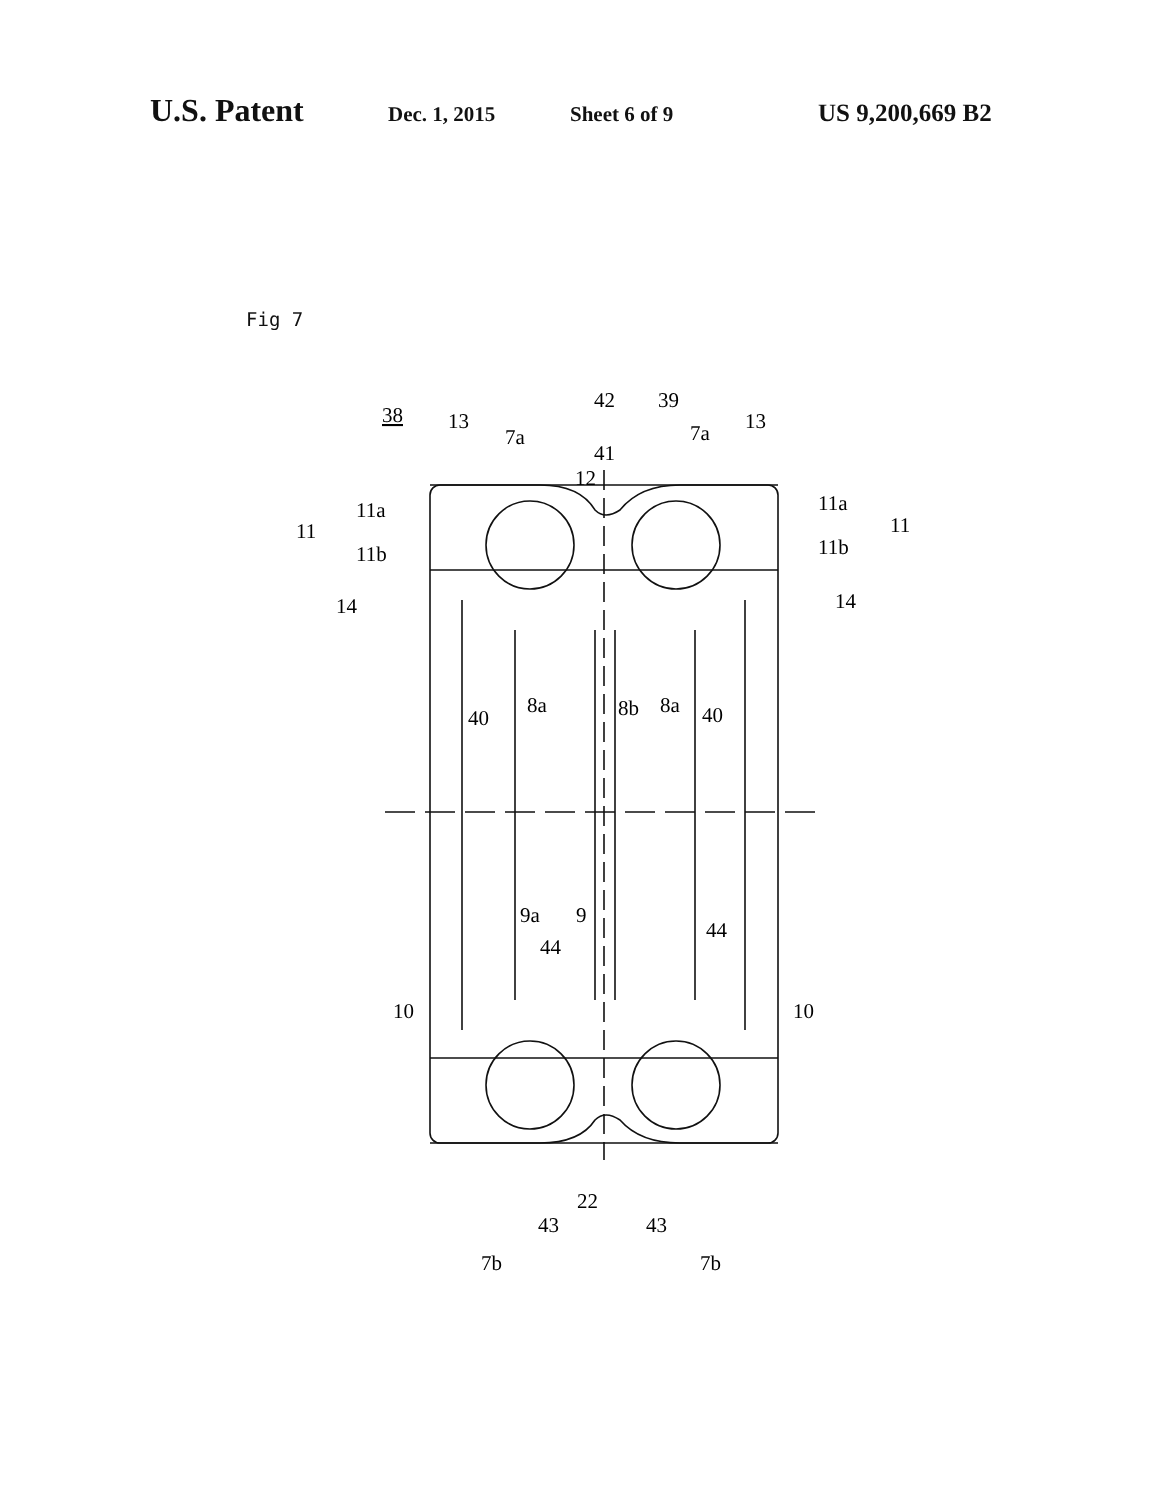U.S. Patent Dec. 1, 2015 Sheet 6 of 9 US 9,200,669 B2
Fig 7
38
13
7a
42
39
7a
13
41
12
11a
11
11b
11a
11
11b
14
14
40
8a
8b
8a
40
9a
9
44
44
10
10
22
43
43
7b
7b